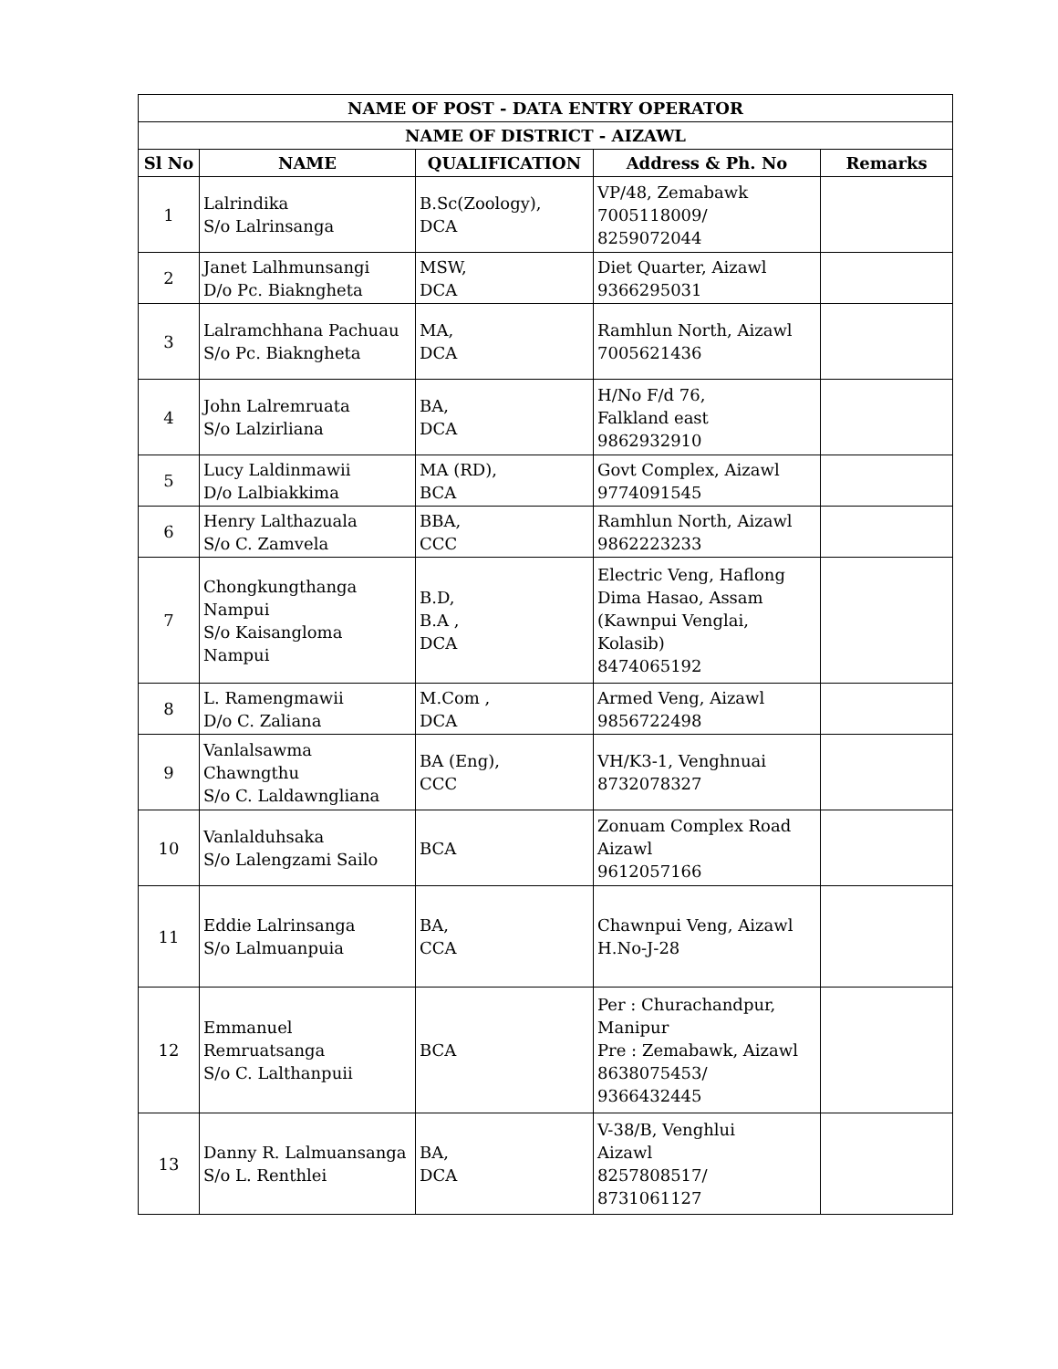| NAME OF POST - DATA ENTRY OPERATOR | | | | |
| --- | --- | --- | --- | --- |
| NAME OF DISTRICT - AIZAWL | | | | |
| Sl No | NAME | QUALIFICATION | Address & Ph. No | Remarks |
| 1 | Lalrindika S/o Lalrinsanga | B.Sc(Zoology), DCA | VP/48, Zemabawk 7005118009/ 8259072044 | |
| 2 | Janet Lalhmunsangi D/o Pc. Biakngheta | MSW, DCA | Diet Quarter, Aizawl 9366295031 | |
| 3 | Lalramchhana Pachuau S/o Pc. Biakngheta | MA, DCA | Ramhlun North, Aizawl 7005621436 | |
| 4 | John Lalremruata S/o Lalzirliana | BA, DCA | H/No F/d 76, Falkland east 9862932910 | |
| 5 | Lucy Laldinmawii D/o Lalbiakkima | MA (RD), BCA | Govt Complex, Aizawl 9774091545 | |
| 6 | Henry Lalthazuala S/o C. Zamvela | BBA, CCC | Ramhlun North, Aizawl 9862223233 | |
| 7 | Chongkungthanga Nampui S/o Kaisangloma Nampui | B.D, B.A , DCA | Electric Veng, Haflong Dima Hasao, Assam (Kawnpui Venglai, Kolasib) 8474065192 | |
| 8 | L. Ramengmawii D/o C. Zaliana | M.Com , DCA | Armed Veng, Aizawl 9856722498 | |
| 9 | Vanlalsawma Chawngthu S/o C. Laldawngliana | BA (Eng), CCC | VH/K3-1, Venghnuai 8732078327 | |
| 10 | Vanlalduhsaka S/o Lalengzami Sailo | BCA | Zonuam Complex Road Aizawl 9612057166 | |
| 11 | Eddie Lalrinsanga S/o Lalmuanpuia | BA, CCA | Chawnpui Veng, Aizawl H.No-J-28 | |
| 12 | Emmanuel Remruatsanga S/o C. Lalthanpuii | BCA | Per : Churachandpur, Manipur Pre : Zemabawk, Aizawl 8638075453/ 9366432445 | |
| 13 | Danny R. Lalmuansanga S/o L. Renthlei | BA, DCA | V-38/B, Venghlui Aizawl 8257808517/ 8731061127 | |